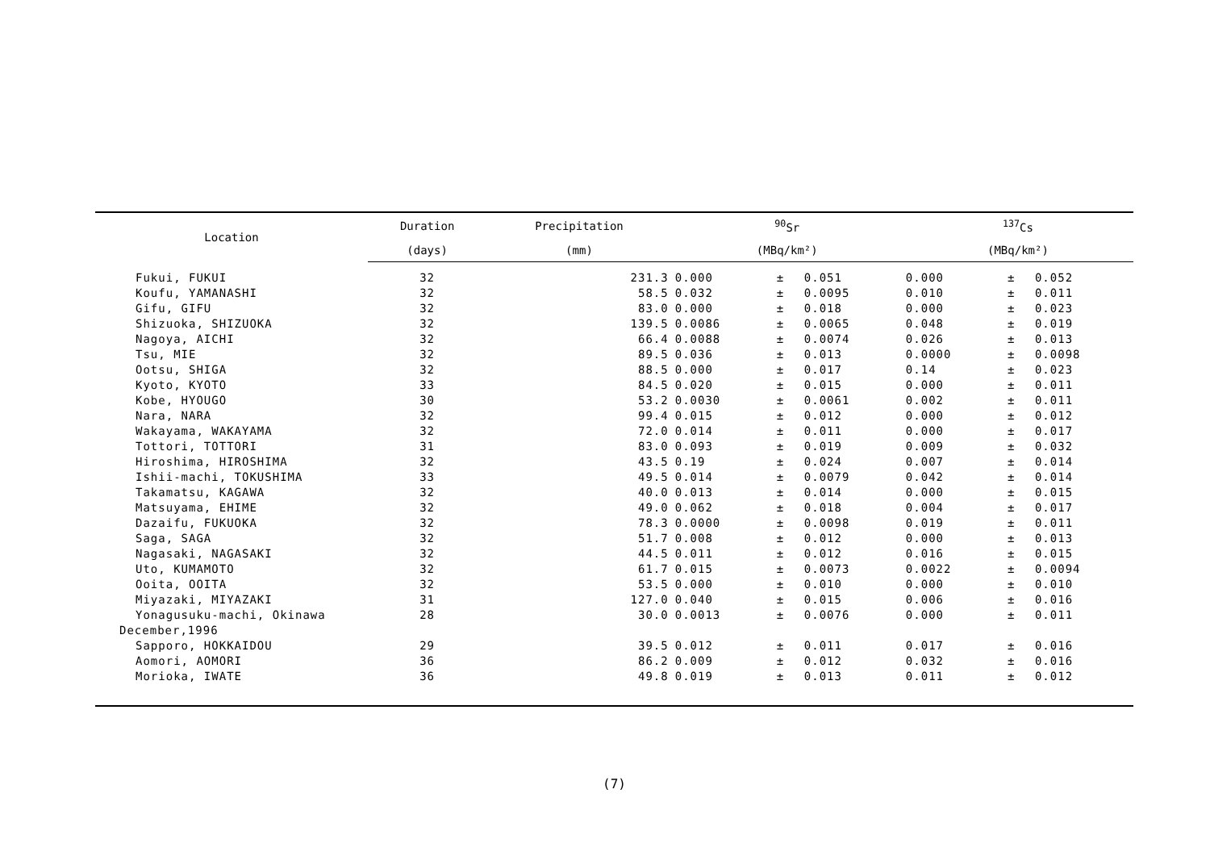| Location | Duration | Precipitation | <sup>90</sup>Sr | | | <sup>137</sup>Cs | | |
| --- | --- | --- | --- | --- | --- | --- | --- | --- |
| | (days) | (mm) | (MBq/km²) | | | (MBq/km²) | | |
| Fukui, FUKUI | 32 | 231.3 | 0.000 | ± | 0.051 | 0.000 | ± | 0.052 |
| Koufu, YAMANASHI | 32 | 58.5 | 0.032 | ± | 0.0095 | 0.010 | ± | 0.011 |
| Gifu, GIFU | 32 | 83.0 | 0.000 | ± | 0.018 | 0.000 | ± | 0.023 |
| Shizuoka, SHIZUOKA | 32 | 139.5 | 0.0086 | ± | 0.0065 | 0.048 | ± | 0.019 |
| Nagoya, AICHI | 32 | 66.4 | 0.0088 | ± | 0.0074 | 0.026 | ± | 0.013 |
| Tsu, MIE | 32 | 89.5 | 0.036 | ± | 0.013 | 0.0000 | ± | 0.0098 |
| Ootsu, SHIGA | 32 | 88.5 | 0.000 | ± | 0.017 | 0.14 | ± | 0.023 |
| Kyoto, KYOTO | 33 | 84.5 | 0.020 | ± | 0.015 | 0.000 | ± | 0.011 |
| Kobe, HYOUGO | 30 | 53.2 | 0.0030 | ± | 0.0061 | 0.002 | ± | 0.011 |
| Nara, NARA | 32 | 99.4 | 0.015 | ± | 0.012 | 0.000 | ± | 0.012 |
| Wakayama, WAKAYAMA | 32 | 72.0 | 0.014 | ± | 0.011 | 0.000 | ± | 0.017 |
| Tottori, TOTTORI | 31 | 83.0 | 0.093 | ± | 0.019 | 0.009 | ± | 0.032 |
| Hiroshima, HIROSHIMA | 32 | 43.5 | 0.19 | ± | 0.024 | 0.007 | ± | 0.014 |
| Ishii-machi, TOKUSHIMA | 33 | 49.5 | 0.014 | ± | 0.0079 | 0.042 | ± | 0.014 |
| Takamatsu, KAGAWA | 32 | 40.0 | 0.013 | ± | 0.014 | 0.000 | ± | 0.015 |
| Matsuyama, EHIME | 32 | 49.0 | 0.062 | ± | 0.018 | 0.004 | ± | 0.017 |
| Dazaifu, FUKUOKA | 32 | 78.3 | 0.0000 | ± | 0.0098 | 0.019 | ± | 0.011 |
| Saga, SAGA | 32 | 51.7 | 0.008 | ± | 0.012 | 0.000 | ± | 0.013 |
| Nagasaki, NAGASAKI | 32 | 44.5 | 0.011 | ± | 0.012 | 0.016 | ± | 0.015 |
| Uto, KUMAMOTO | 32 | 61.7 | 0.015 | ± | 0.0073 | 0.0022 | ± | 0.0094 |
| Ooita, OOITA | 32 | 53.5 | 0.000 | ± | 0.010 | 0.000 | ± | 0.010 |
| Miyazaki, MIYAZAKI | 31 | 127.0 | 0.040 | ± | 0.015 | 0.006 | ± | 0.016 |
| Yonagusuku-machi, Okinawa | 28 | 30.0 | 0.0013 | ± | 0.0076 | 0.000 | ± | 0.011 |
| December,1996 | | | | | | | | |
| Sapporo, HOKKAIDOU | 29 | 39.5 | 0.012 | ± | 0.011 | 0.017 | ± | 0.016 |
| Aomori, AOMORI | 36 | 86.2 | 0.009 | ± | 0.012 | 0.032 | ± | 0.016 |
| Morioka, IWATE | 36 | 49.8 | 0.019 | ± | 0.013 | 0.011 | ± | 0.012 |
(7)